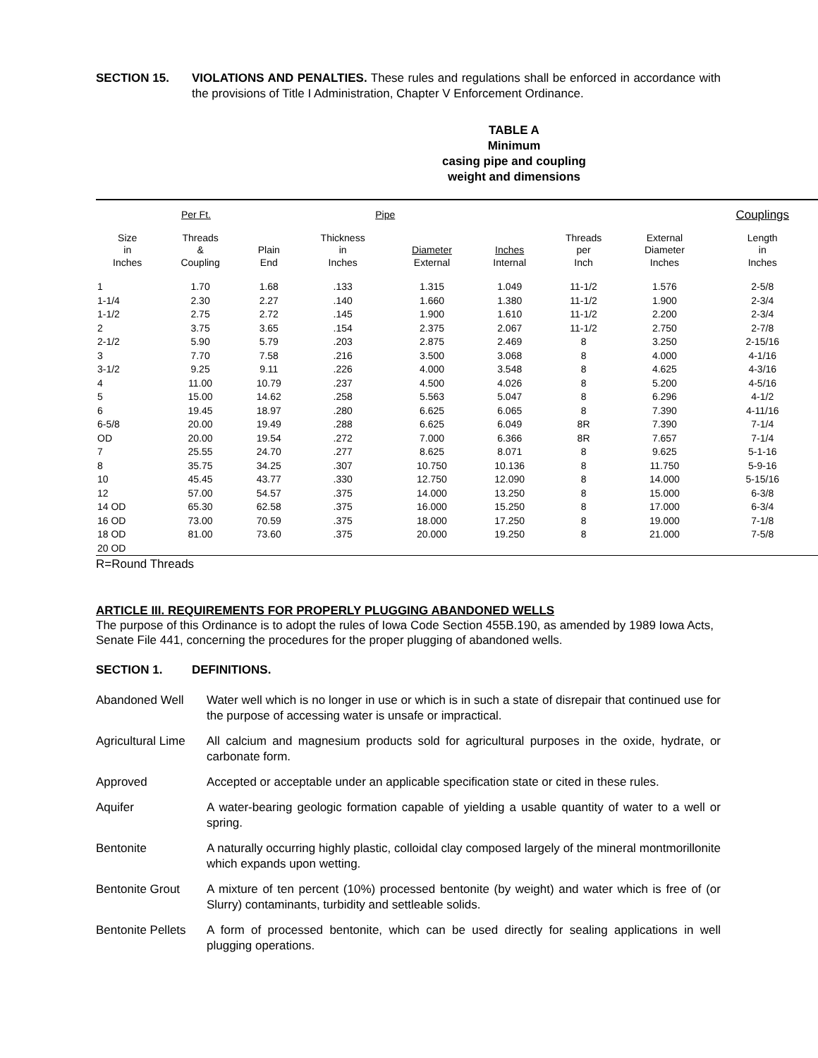SECTION 15. VIOLATIONS AND PENALTIES. These rules and regulations shall be enforced in accordance with the provisions of Title I Administration, Chapter V Enforcement Ordinance.
TABLE A
Minimum
casing pipe and coupling
weight and dimensions
| Per Ft. | | | Pipe | | | | | Couplings |
| --- | --- | --- | --- | --- | --- | --- | --- | --- |
| Size in Inches | Threads & Coupling | Plain End | Thickness in Inches | Diameter External | Inches Internal | Threads per Inch | External Diameter Inches | Length in Inches |
| 1 | 1.70 | 1.68 | .133 | 1.315 | 1.049 | 11-1/2 | 1.576 | 2-5/8 |
| 1-1/4 | 2.30 | 2.27 | .140 | 1.660 | 1.380 | 11-1/2 | 1.900 | 2-3/4 |
| 1-1/2 | 2.75 | 2.72 | .145 | 1.900 | 1.610 | 11-1/2 | 2.200 | 2-3/4 |
| 2 | 3.75 | 3.65 | .154 | 2.375 | 2.067 | 11-1/2 | 2.750 | 2-7/8 |
| 2-1/2 | 5.90 | 5.79 | .203 | 2.875 | 2.469 | 8 | 3.250 | 2-15/16 |
| 3 | 7.70 | 7.58 | .216 | 3.500 | 3.068 | 8 | 4.000 | 4-1/16 |
| 3-1/2 | 9.25 | 9.11 | .226 | 4.000 | 3.548 | 8 | 4.625 | 4-3/16 |
| 4 | 11.00 | 10.79 | .237 | 4.500 | 4.026 | 8 | 5.200 | 4-5/16 |
| 5 | 15.00 | 14.62 | .258 | 5.563 | 5.047 | 8 | 6.296 | 4-1/2 |
| 6 | 19.45 | 18.97 | .280 | 6.625 | 6.065 | 8 | 7.390 | 4-11/16 |
| 6-5/8 | 20.00 | 19.49 | .288 | 6.625 | 6.049 | 8R | 7.390 | 7-1/4 |
| OD | 20.00 | 19.54 | .272 | 7.000 | 6.366 | 8R | 7.657 | 7-1/4 |
| 7 | 25.55 | 24.70 | .277 | 8.625 | 8.071 | 8 | 9.625 | 5-1-16 |
| 8 | 35.75 | 34.25 | .307 | 10.750 | 10.136 | 8 | 11.750 | 5-9-16 |
| 10 | 45.45 | 43.77 | .330 | 12.750 | 12.090 | 8 | 14.000 | 5-15/16 |
| 12 | 57.00 | 54.57 | .375 | 14.000 | 13.250 | 8 | 15.000 | 6-3/8 |
| 14 OD | 65.30 | 62.58 | .375 | 16.000 | 15.250 | 8 | 17.000 | 6-3/4 |
| 16 OD | 73.00 | 70.59 | .375 | 18.000 | 17.250 | 8 | 19.000 | 7-1/8 |
| 18 OD | 81.00 | 73.60 | .375 | 20.000 | 19.250 | 8 | 21.000 | 7-5/8 |
| 20 OD | | | | | | | | |
R=Round Threads
ARTICLE III. REQUIREMENTS FOR PROPERLY PLUGGING ABANDONED WELLS
The purpose of this Ordinance is to adopt the rules of Iowa Code Section 455B.190, as amended by 1989 Iowa Acts, Senate File 441, concerning the procedures for the proper plugging of abandoned wells.
SECTION 1. DEFINITIONS.
Abandoned Well Water well which is no longer in use or which is in such a state of disrepair that continued use for the purpose of accessing water is unsafe or impractical.
Agricultural Lime
All calcium and magnesium products sold for agricultural purposes in the oxide, hydrate, or carbonate form.
Approved Accepted or acceptable under an applicable specification state or cited in these rules.
Aquifer A water-bearing geologic formation capable of yielding a usable quantity of water to a well or spring.
Bentonite A naturally occurring highly plastic, colloidal clay composed largely of the mineral montmorillonite which expands upon wetting.
Bentonite Grout A mixture of ten percent (10%) processed bentonite (by weight) and water which is free of (or Slurry) contaminants, turbidity and settleable solids.
Bentonite Pellets
A form of processed bentonite, which can be used directly for sealing applications in well plugging operations.